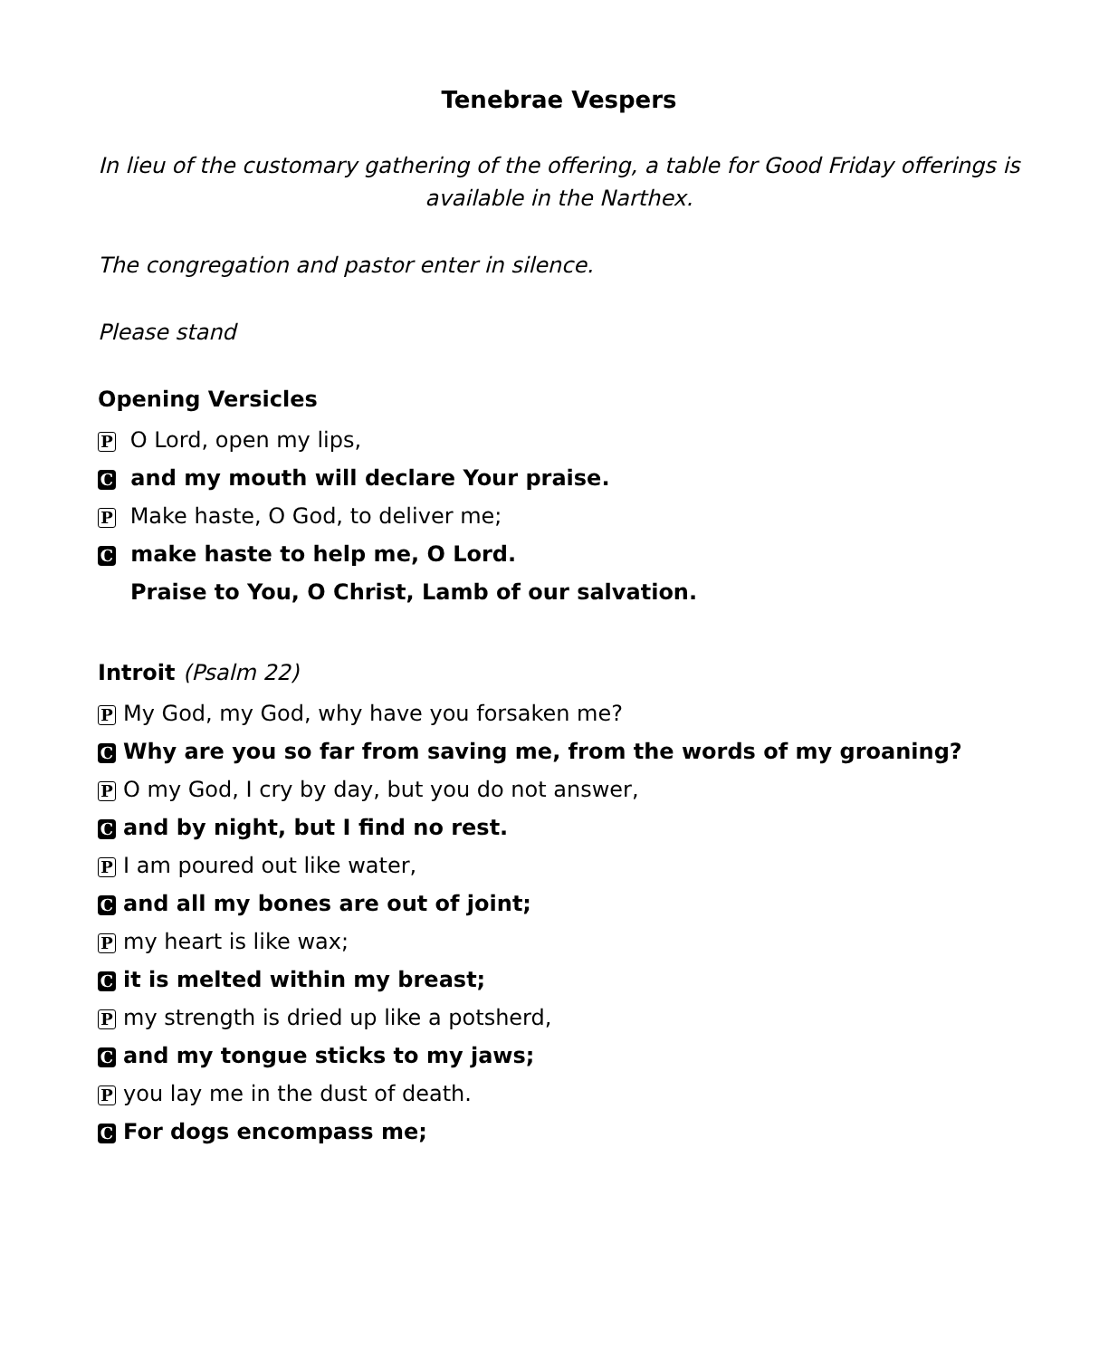Tenebrae Vespers
In lieu of the customary gathering of the offering, a table for Good Friday offerings is available in the Narthex.
The congregation and pastor enter in silence.
Please stand
Opening Versicles
P O Lord, open my lips,
C and my mouth will declare Your praise.
P Make haste, O God, to deliver me;
C make haste to help me, O Lord.
Praise to You, O Christ, Lamb of our salvation.
Introit (Psalm 22)
P My God, my God, why have you forsaken me?
C Why are you so far from saving me, from the words of my groaning?
P O my God, I cry by day, but you do not answer,
Cand by night, but I find no rest.
P I am poured out like water,
Cand all my bones are out of joint;
Pmy heart is like wax;
Cit is melted within my breast;
Pmy strength is dried up like a potsherd,
Cand my tongue sticks to my jaws;
Pyou lay me in the dust of death.
C For dogs encompass me;